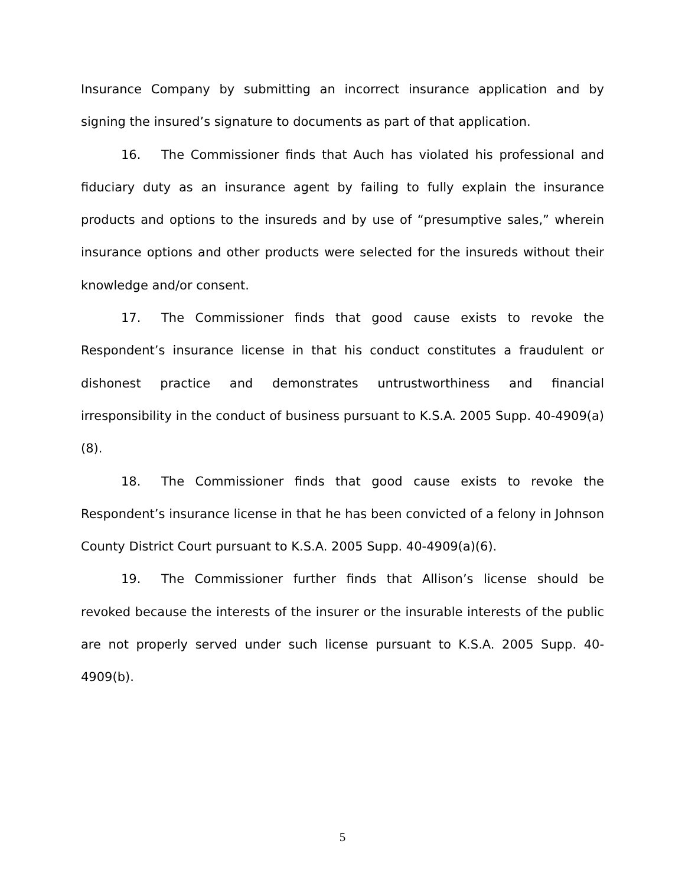Insurance Company by submitting an incorrect insurance application and by signing the insured’s signature to documents as part of that application.
16. The Commissioner finds that Auch has violated his professional and fiduciary duty as an insurance agent by failing to fully explain the insurance products and options to the insureds and by use of “presumptive sales,” wherein insurance options and other products were selected for the insureds without their knowledge and/or consent.
17. The Commissioner finds that good cause exists to revoke the Respondent’s insurance license in that his conduct constitutes a fraudulent or dishonest practice and demonstrates untrustworthiness and financial irresponsibility in the conduct of business pursuant to K.S.A. 2005 Supp. 40-4909(a)(8).
18. The Commissioner finds that good cause exists to revoke the Respondent’s insurance license in that he has been convicted of a felony in Johnson County District Court pursuant to K.S.A. 2005 Supp. 40-4909(a)(6).
19. The Commissioner further finds that Allison’s license should be revoked because the interests of the insurer or the insurable interests of the public are not properly served under such license pursuant to K.S.A. 2005 Supp. 40-4909(b).
5